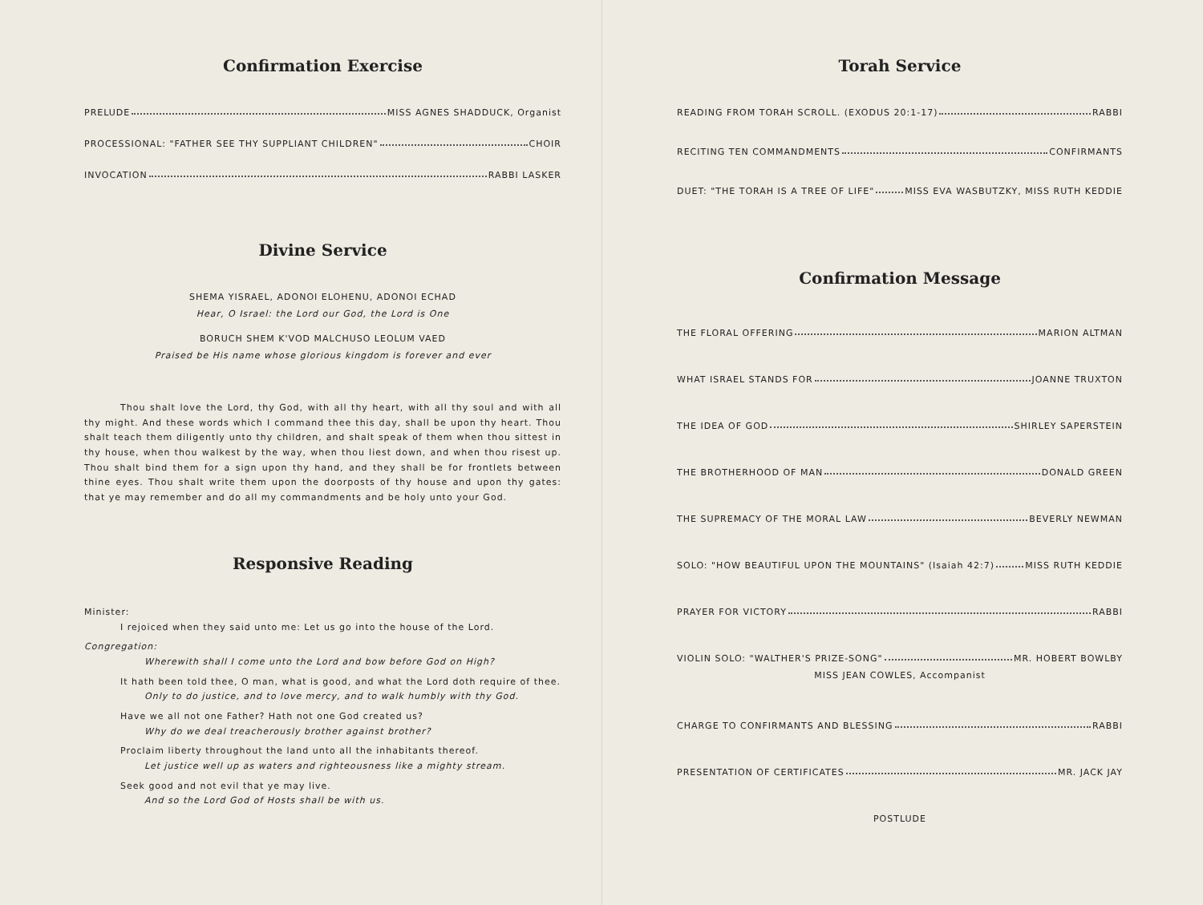Confirmation Exercise
PRELUDE MISS AGNES SHADDUCK, Organist
PROCESSIONAL: "FATHER SEE THY SUPPLIANT CHILDREN" CHOIR
INVOCATION RABBI LASKER
Divine Service
SHEMA YISRAEL, ADONOI ELOHENU, ADONOI ECHAD
Hear, O Israel: the Lord our God, the Lord is One
BORUCH SHEM K'VOD MALCHUSO LEOLUM VAED
Praised be His name whose glorious kingdom is forever and ever
Thou shalt love the Lord, thy God, with all thy heart, with all thy soul and with all thy might. And these words which I command thee this day, shall be upon thy heart. Thou shalt teach them diligently unto thy children, and shalt speak of them when thou sittest in thy house, when thou walkest by the way, when thou liest down, and when thou risest up. Thou shalt bind them for a sign upon thy hand, and they shall be for frontlets between thine eyes. Thou shalt write them upon the doorposts of thy house and upon thy gates: that ye may remember and do all my commandments and be holy unto your God.
Responsive Reading
Minister:
I rejoiced when they said unto me: Let us go into the house of the Lord.
Congregation:
Wherewith shall I come unto the Lord and bow before God on High?
It hath been told thee, O man, what is good, and what the Lord doth require of thee.
Only to do justice, and to love mercy, and to walk humbly with thy God.
Have we all not one Father? Hath not one God created us?
Why do we deal treacherously brother against brother?
Proclaim liberty throughout the land unto all the inhabitants thereof.
Let justice well up as waters and righteousness like a mighty stream.
Seek good and not evil that ye may live.
And so the Lord God of Hosts shall be with us.
Torah Service
READING FROM TORAH SCROLL. (EXODUS 20:1-17) RABBI
RECITING TEN COMMANDMENTS CONFIRMANTS
DUET: "THE TORAH IS A TREE OF LIFE" MISS EVA WASBUTZKY, MISS RUTH KEDDIE
Confirmation Message
THE FLORAL OFFERING MARION ALTMAN
WHAT ISRAEL STANDS FOR JOANNE TRUXTON
THE IDEA OF GOD SHIRLEY SAPERSTEIN
THE BROTHERHOOD OF MAN DONALD GREEN
THE SUPREMACY OF THE MORAL LAW BEVERLY NEWMAN
SOLO: "HOW BEAUTIFUL UPON THE MOUNTAINS" (Isaiah 42:7) MISS RUTH KEDDIE
PRAYER FOR VICTORY RABBI
VIOLIN SOLO: "WALTHER'S PRIZE-SONG" MR. HOBERT BOWLBY
MISS JEAN COWLES, Accompanist
CHARGE TO CONFIRMANTS AND BLESSING RABBI
PRESENTATION OF CERTIFICATES MR. JACK JAY
POSTLUDE